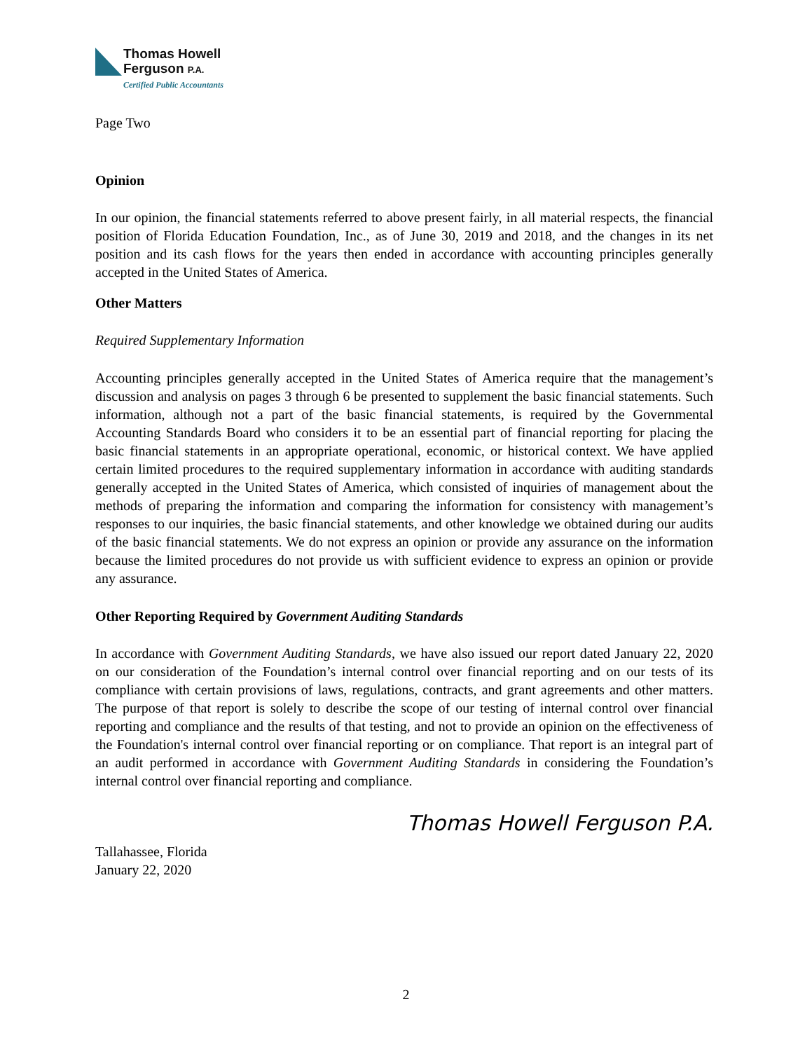Thomas Howell
Ferguson P.A.
Certified Public Accountants
Page Two
Opinion
In our opinion, the financial statements referred to above present fairly, in all material respects, the financial position of Florida Education Foundation, Inc., as of June 30, 2019 and 2018, and the changes in its net position and its cash flows for the years then ended in accordance with accounting principles generally accepted in the United States of America.
Other Matters
Required Supplementary Information
Accounting principles generally accepted in the United States of America require that the management’s discussion and analysis on pages 3 through 6 be presented to supplement the basic financial statements. Such information, although not a part of the basic financial statements, is required by the Governmental Accounting Standards Board who considers it to be an essential part of financial reporting for placing the basic financial statements in an appropriate operational, economic, or historical context. We have applied certain limited procedures to the required supplementary information in accordance with auditing standards generally accepted in the United States of America, which consisted of inquiries of management about the methods of preparing the information and comparing the information for consistency with management’s responses to our inquiries, the basic financial statements, and other knowledge we obtained during our audits of the basic financial statements. We do not express an opinion or provide any assurance on the information because the limited procedures do not provide us with sufficient evidence to express an opinion or provide any assurance.
Other Reporting Required by Government Auditing Standards
In accordance with Government Auditing Standards, we have also issued our report dated January 22, 2020 on our consideration of the Foundation’s internal control over financial reporting and on our tests of its compliance with certain provisions of laws, regulations, contracts, and grant agreements and other matters. The purpose of that report is solely to describe the scope of our testing of internal control over financial reporting and compliance and the results of that testing, and not to provide an opinion on the effectiveness of the Foundation's internal control over financial reporting or on compliance. That report is an integral part of an audit performed in accordance with Government Auditing Standards in considering the Foundation’s internal control over financial reporting and compliance.
Thomas Howell Ferguson P.A.
Tallahassee, Florida
January 22, 2020
2